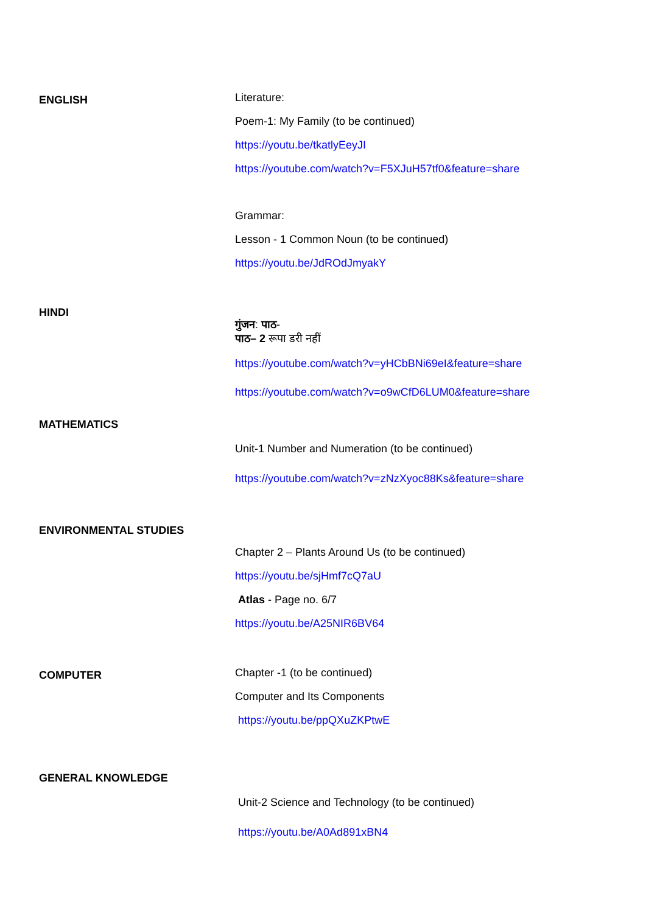| ENGLISH | Literature: Poem-1: My Family (to be continued) https://youtu.be/tkatlyEeyJI https://youtube.com/watch?v=F5XJuH57tf0&feature=share Grammar: Lesson - 1 Common Noun (to be continued) https://youtu.be/JdROdJmyakY |
| HINDI | गुंजन : पाठ - पाठ– 2 रूपा डरी नहीं https://youtube.com/watch?v=yHCbBNi69eI&feature=share https://youtube.com/watch?v=o9wCfD6LUM0&feature=share |
| MATHEMATICS | Unit-1 Number and Numeration (to be continued) https://youtube.com/watch?v=zNzXyoc88Ks&feature=share |
| ENVIRONMENTAL STUDIES | Chapter 2 – Plants Around Us (to be continued) https://youtu.be/sjHmf7cQ7aU Atlas - Page no. 6/7 https://youtu.be/A25NIR6BV64 |
| COMPUTER | Chapter -1 (to be continued) Computer and Its Components https://youtu.be/ppQXuZKPtwE |
| GENERAL KNOWLEDGE | Unit-2 Science and Technology (to be continued) https://youtu.be/A0Ad891xBN4 |